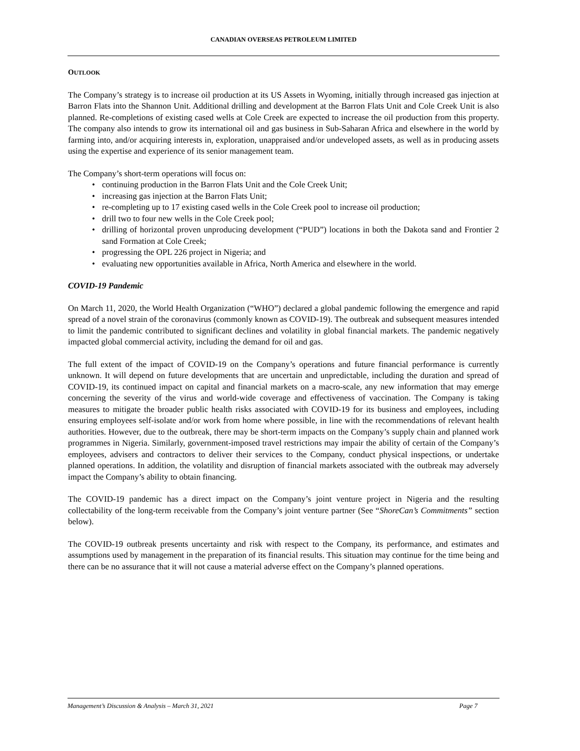CANADIAN OVERSEAS PETROLEUM LIMITED
OUTLOOK
The Company’s strategy is to increase oil production at its US Assets in Wyoming, initially through increased gas injection at Barron Flats into the Shannon Unit. Additional drilling and development at the Barron Flats Unit and Cole Creek Unit is also planned. Re-completions of existing cased wells at Cole Creek are expected to increase the oil production from this property. The company also intends to grow its international oil and gas business in Sub-Saharan Africa and elsewhere in the world by farming into, and/or acquiring interests in, exploration, unappraised and/or undeveloped assets, as well as in producing assets using the expertise and experience of its senior management team.
The Company’s short-term operations will focus on:
• continuing production in the Barron Flats Unit and the Cole Creek Unit;
• increasing gas injection at the Barron Flats Unit;
• re-completing up to 17 existing cased wells in the Cole Creek pool to increase oil production;
• drill two to four new wells in the Cole Creek pool;
• drilling of horizontal proven unproducing development (“PUD”) locations in both the Dakota sand and Frontier 2 sand Formation at Cole Creek;
• progressing the OPL 226 project in Nigeria; and
• evaluating new opportunities available in Africa, North America and elsewhere in the world.
COVID-19 Pandemic
On March 11, 2020, the World Health Organization (“WHO”) declared a global pandemic following the emergence and rapid spread of a novel strain of the coronavirus (commonly known as COVID-19). The outbreak and subsequent measures intended to limit the pandemic contributed to significant declines and volatility in global financial markets. The pandemic negatively impacted global commercial activity, including the demand for oil and gas.
The full extent of the impact of COVID-19 on the Company’s operations and future financial performance is currently unknown. It will depend on future developments that are uncertain and unpredictable, including the duration and spread of COVID-19, its continued impact on capital and financial markets on a macro-scale, any new information that may emerge concerning the severity of the virus and world-wide coverage and effectiveness of vaccination. The Company is taking measures to mitigate the broader public health risks associated with COVID-19 for its business and employees, including ensuring employees self-isolate and/or work from home where possible, in line with the recommendations of relevant health authorities. However, due to the outbreak, there may be short-term impacts on the Company’s supply chain and planned work programmes in Nigeria. Similarly, government-imposed travel restrictions may impair the ability of certain of the Company’s employees, advisers and contractors to deliver their services to the Company, conduct physical inspections, or undertake planned operations. In addition, the volatility and disruption of financial markets associated with the outbreak may adversely impact the Company’s ability to obtain financing.
The COVID-19 pandemic has a direct impact on the Company’s joint venture project in Nigeria and the resulting collectability of the long-term receivable from the Company’s joint venture partner (See “ShoreCan’s Commitments” section below).
The COVID-19 outbreak presents uncertainty and risk with respect to the Company, its performance, and estimates and assumptions used by management in the preparation of its financial results. This situation may continue for the time being and there can be no assurance that it will not cause a material adverse effect on the Company’s planned operations.
Management’s Discussion & Analysis – March 31, 2021 Page 7